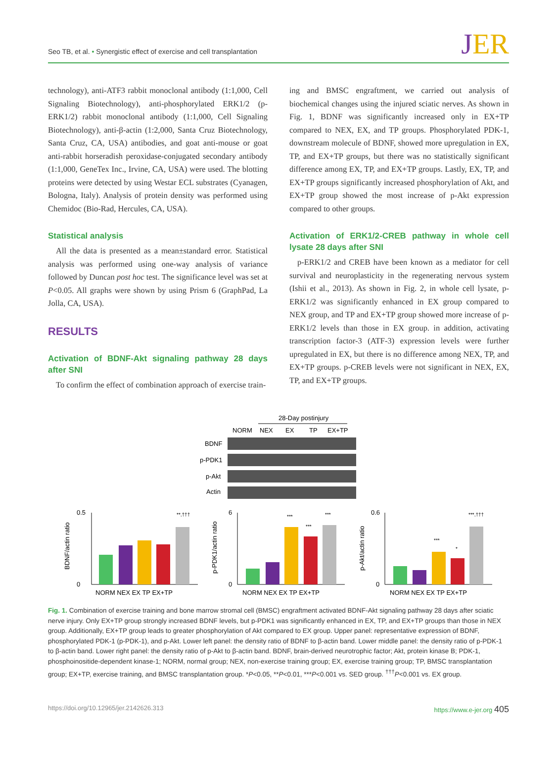Seo TB, et al. • Synergistic effect of exercise and cell transplantation JER
technology), anti-ATF3 rabbit monoclonal antibody (1:1,000, Cell Signaling Biotechnology), anti-phosphorylated ERK1/2 (p-ERK1/2) rabbit monoclonal antibody (1:1,000, Cell Signaling Biotechnology), anti-β-actin (1:2,000, Santa Cruz Biotechnology, Santa Cruz, CA, USA) antibodies, and goat anti-mouse or goat anti-rabbit horseradish peroxidase-conjugated secondary antibody (1:1,000, GeneTex Inc., Irvine, CA, USA) were used. The blotting proteins were detected by using Westar ECL substrates (Cyanagen, Bologna, Italy). Analysis of protein density was performed using Chemidoc (Bio-Rad, Hercules, CA, USA).
Statistical analysis
All the data is presented as a mean±standard error. Statistical analysis was performed using one-way analysis of variance followed by Duncan post hoc test. The significance level was set at P<0.05. All graphs were shown by using Prism 6 (GraphPad, La Jolla, CA, USA).
RESULTS
Activation of BDNF-Akt signaling pathway 28 days after SNI
To confirm the effect of combination approach of exercise train-
ing and BMSC engraftment, we carried out analysis of biochemical changes using the injured sciatic nerves. As shown in Fig. 1, BDNF was significantly increased only in EX+TP compared to NEX, EX, and TP groups. Phosphorylated PDK-1, downstream molecule of BDNF, showed more upregulation in EX, TP, and EX+TP groups, but there was no statistically significant difference among EX, TP, and EX+TP groups. Lastly, EX, TP, and EX+TP groups significantly increased phosphorylation of Akt, and EX+TP group showed the most increase of p-Akt expression compared to other groups.
Activation of ERK1/2-CREB pathway in whole cell lysate 28 days after SNI
p-ERK1/2 and CREB have been known as a mediator for cell survival and neuroplasticity in the regenerating nervous system (Ishii et al., 2013). As shown in Fig. 2, in whole cell lysate, p-ERK1/2 was significantly enhanced in EX group compared to NEX group, and TP and EX+TP group showed more increase of p-ERK1/2 levels than those in EX group. in addition, activating transcription factor-3 (ATF-3) expression levels were further upregulated in EX, but there is no difference among NEX, TP, and EX+TP groups. p-CREB levels were not significant in NEX, EX, TP, and EX+TP groups.
28-Day postinjury
NORM
NEX
EX
TP
EX+TP
BDNF
p-PDK1
p-Akt
Actin
0.5
0
6
0
0.6
0
NORM NEX EX TP EX+TP
NORM NEX EX TP EX+TP
NORM NEX EX TP EX+TP
BDNF/actin ratio
p-PDK1/actin ratio
p-Akt/actin ratio
**,†††
***
***
***
***
*
***,†††
Fig. 1. Combination of exercise training and bone marrow stromal cell (BMSC) engraftment activated BDNF-Akt signaling pathway 28 days after sciatic nerve injury. Only EX+TP group strongly increased BDNF levels, but p-PDK1 was significantly enhanced in EX, TP, and EX+TP groups than those in NEX group. Additionally, EX+TP group leads to greater phosphorylation of Akt compared to EX group. Upper panel: representative expression of BDNF, phosphorylated PDK-1 (p-PDK-1), and p-Akt. Lower left panel: the density ratio of BDNF to β-actin band. Lower middle panel: the density ratio of p-PDK-1 to β-actin band. Lower right panel: the density ratio of p-Akt to β-actin band. BDNF, brain-derived neurotrophic factor; Akt, protein kinase B; PDK-1, phosphoinositide-dependent kinase-1; NORM, normal group; NEX, non-exercise training group; EX, exercise training group; TP, BMSC transplantation group; EX+TP, exercise training, and BMSC transplantation group. *P<0.05, **P<0.01, ***P<0.001 vs. SED group. <sup>†††</sup>P<0.001 vs. EX group.
https://doi.org/10.12965/jer.2142626.313 https://www.e-jer.org 405